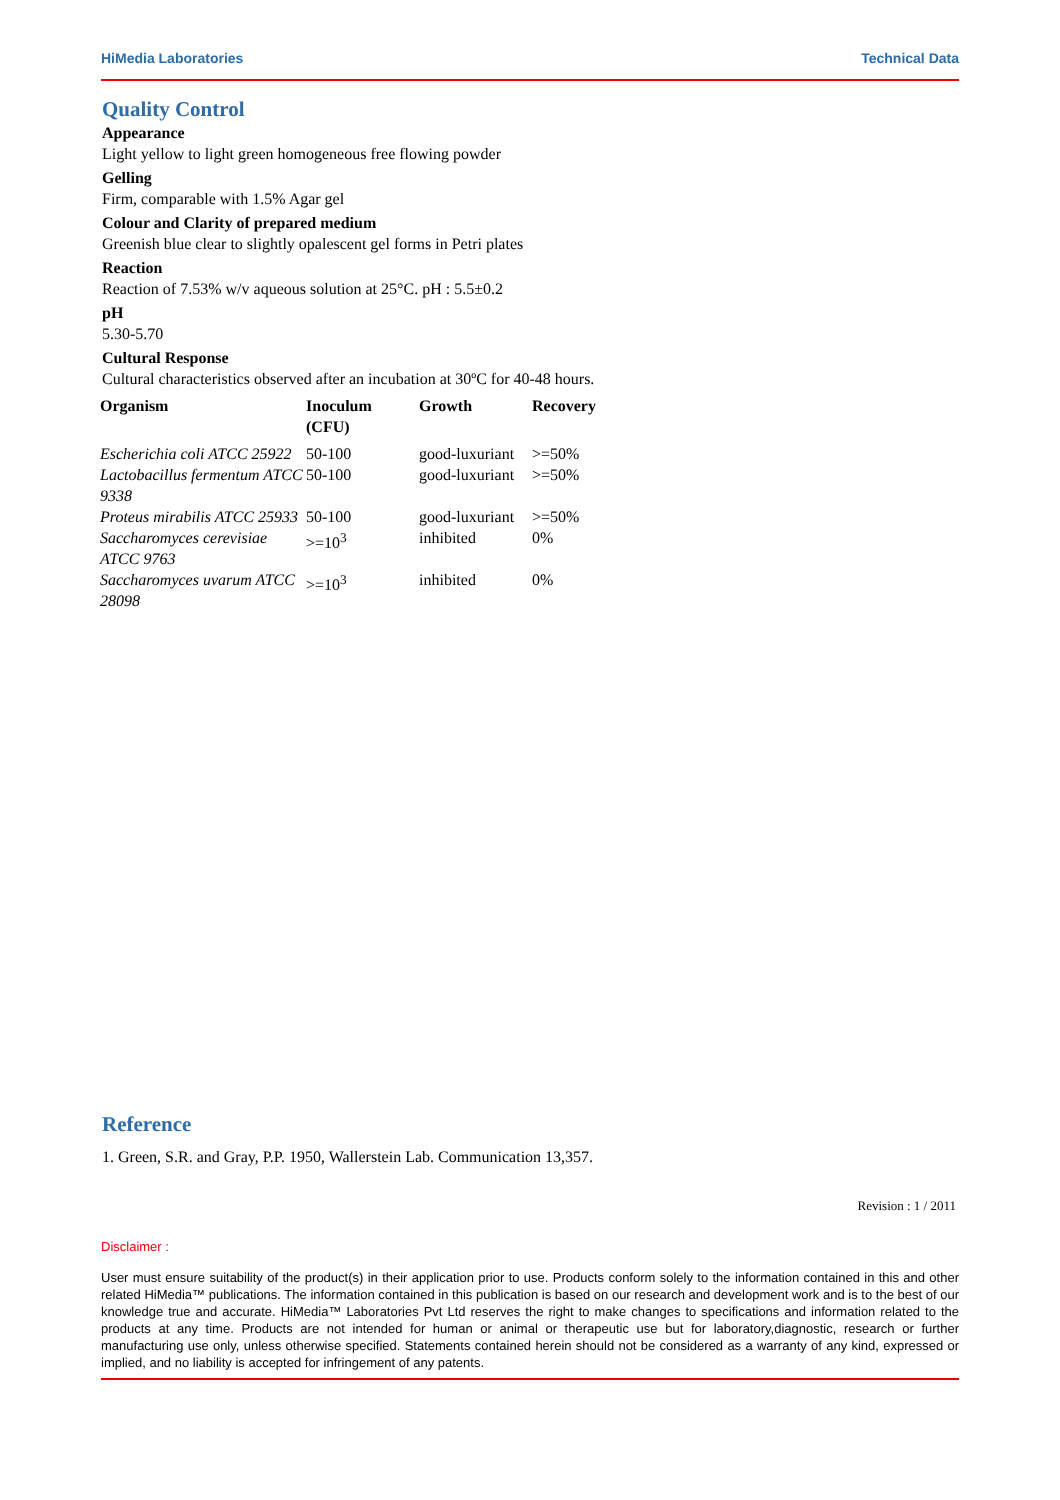HiMedia Laboratories Technical Data
Quality Control
Appearance
Light yellow to light green homogeneous free flowing powder
Gelling
Firm, comparable with 1.5% Agar gel
Colour and Clarity of prepared medium
Greenish blue clear to slightly opalescent gel forms in Petri plates
Reaction
Reaction of 7.53% w/v aqueous solution at 25°C. pH : 5.5±0.2
pH
5.30-5.70
Cultural Response
Cultural characteristics observed after an incubation at 30ºC for 40-48 hours.
| Organism | Inoculum (CFU) | Growth | Recovery |
| --- | --- | --- | --- |
| Escherichia coli ATCC 25922 | 50-100 | good-luxuriant | >=50% |
| Lactobacillus fermentum ATCC 9338 | 50-100 | good-luxuriant | >=50% |
| Proteus mirabilis ATCC 25933 | 50-100 | good-luxuriant | >=50% |
| Saccharomyces cerevisiae ATCC 9763 | >=10<sup>3</sup> | inhibited | 0% |
| Saccharomyces uvarum ATCC 28098 | >=10<sup>3</sup> | inhibited | 0% |
Reference
1. Green, S.R. and Gray, P.P. 1950, Wallerstein Lab. Communication 13,357.
Revision : 1 / 2011
Disclaimer :
User must ensure suitability of the product(s) in their application prior to use. Products conform solely to the information contained in this and other related HiMedia™ publications. The information contained in this publication is based on our research and development work and is to the best of our knowledge true and accurate. HiMedia™ Laboratories Pvt Ltd reserves the right to make changes to specifications and information related to the products at any time. Products are not intended for human or animal or therapeutic use but for laboratory,diagnostic, research or further manufacturing use only, unless otherwise specified. Statements contained herein should not be considered as a warranty of any kind, expressed or implied, and no liability is accepted for infringement of any patents.